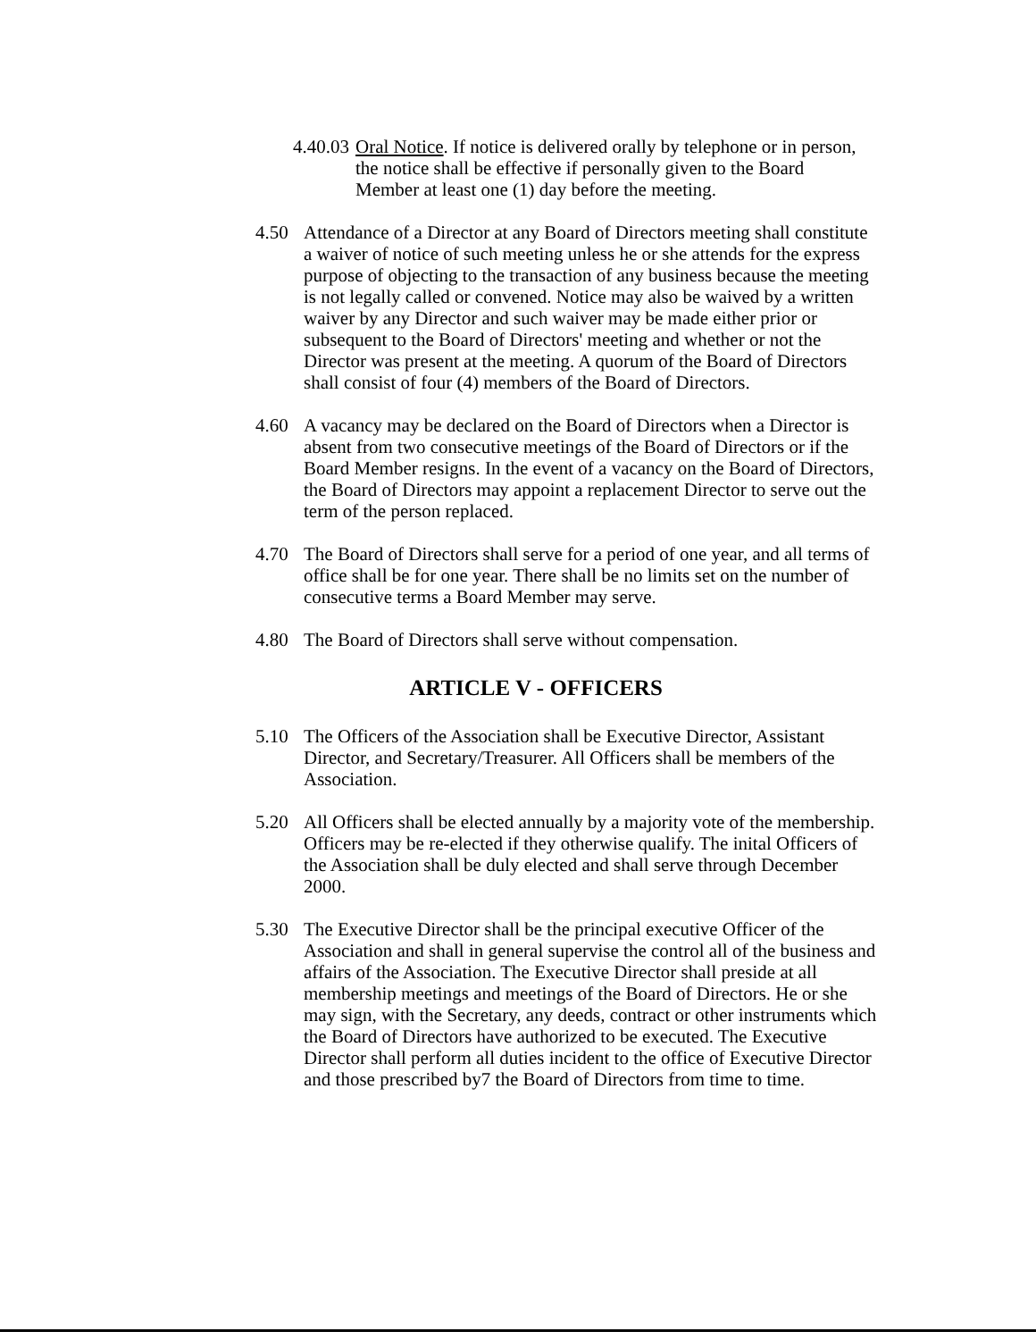4.40.03
Oral Notice. If notice is delivered orally by telephone or in person, the notice shall be effective if personally given to the Board Member at least one (1) day before the meeting.
4.50 Attendance of a Director at any Board of Directors meeting shall constitute a waiver of notice of such meeting unless he or she attends for the express purpose of objecting to the transaction of any business because the meeting is not legally called or convened. Notice may also be waived by a written waiver by any Director and such waiver may be made either prior or subsequent to the Board of Directors' meeting and whether or not the Director was present at the meeting. A quorum of the Board of Directors shall consist of four (4) members of the Board of Directors.
4.60 A vacancy may be declared on the Board of Directors when a Director is absent from two consecutive meetings of the Board of Directors or if the Board Member resigns. In the event of a vacancy on the Board of Directors, the Board of Directors may appoint a replacement Director to serve out the term of the person replaced.
4.70 The Board of Directors shall serve for a period of one year, and all terms of office shall be for one year. There shall be no limits set on the number of consecutive terms a Board Member may serve.
4.80 The Board of Directors shall serve without compensation.
ARTICLE V - OFFICERS
5.10 The Officers of the Association shall be Executive Director, Assistant Director, and Secretary/Treasurer. All Officers shall be members of the Association.
5.20 All Officers shall be elected annually by a majority vote of the membership. Officers may be re-elected if they otherwise qualify. The inital Officers of the Association shall be duly elected and shall serve through December 2000.
5.30 The Executive Director shall be the principal executive Officer of the Association and shall in general supervise the control all of the business and affairs of the Association. The Executive Director shall preside at all membership meetings and meetings of the Board of Directors. He or she may sign, with the Secretary, any deeds, contract or other instruments which the Board of Directors have authorized to be executed. The Executive Director shall perform all duties incident to the office of Executive Director and those prescribed by7 the Board of Directors from time to time.